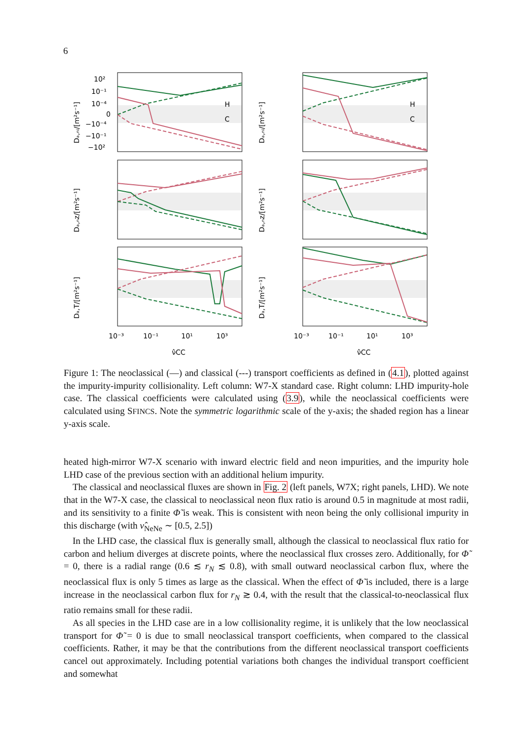6
H
C
H
C
10²
10⁻¹
10⁻⁴
0
−10⁻⁴
−10⁻¹
−10²
10⁻³
10⁻¹
10¹
10³
10⁻³
10⁻¹
10¹
10³
ν̂CC
ν̂CC
Dₐ,ₙᵢ/[m²s⁻¹]
Dₐ,ₙᵢ/[m²s⁻¹]
Dₐ,ₙz/[m²s⁻¹]
Dₐ,ₙz/[m²s⁻¹]
Dₐ,T/[m²s⁻¹]
Dₐ,T/[m²s⁻¹]
Figure 1: The neoclassical (—) and classical (---) transport coefficients as defined in (4.1), plotted against the impurity-impurity collisionality. Left column: W7-X standard case. Right column: LHD impurity-hole case. The classical coefficients were calculated using (3.9), while the neoclassical coefficients were calculated using SFINCS. Note the symmetric logarithmic scale of the y-axis; the shaded region has a linear y-axis scale.
heated high-mirror W7-X scenario with inward electric field and neon impurities, and the impurity hole LHD case of the previous section with an additional helium impurity.
The classical and neoclassical fluxes are shown in Fig. 2 (left panels, W7X; right panels, LHD). We note that in the W7-X case, the classical to neoclassical neon flux ratio is around 0.5 in magnitude at most radii, and its sensitivity to a finite Φ̃ is weak. This is consistent with neon being the only collisional impurity in this discharge (with ν̂<sub>NeNe</sub> ∼ [0.5, 2.5])
In the LHD case, the classical flux is generally small, although the classical to neoclassical flux ratio for carbon and helium diverges at discrete points, where the neoclassical flux crosses zero. Additionally, for Φ̃ = 0, there is a radial range (0.6 ≲ r<sub>N</sub> ≲ 0.8), with small outward neoclassical carbon flux, where the neoclassical flux is only 5 times as large as the classical. When the effect of Φ̃ is included, there is a large increase in the neoclassical carbon flux for r<sub>N</sub> ≳ 0.4, with the result that the classical-to-neoclassical flux ratio remains small for these radii.
As all species in the LHD case are in a low collisionality regime, it is unlikely that the low neoclassical transport for Φ̃ = 0 is due to small neoclassical transport coefficients, when compared to the classical coefficients. Rather, it may be that the contributions from the different neoclassical transport coefficients cancel out approximately. Including potential variations both changes the individual transport coefficient and somewhat